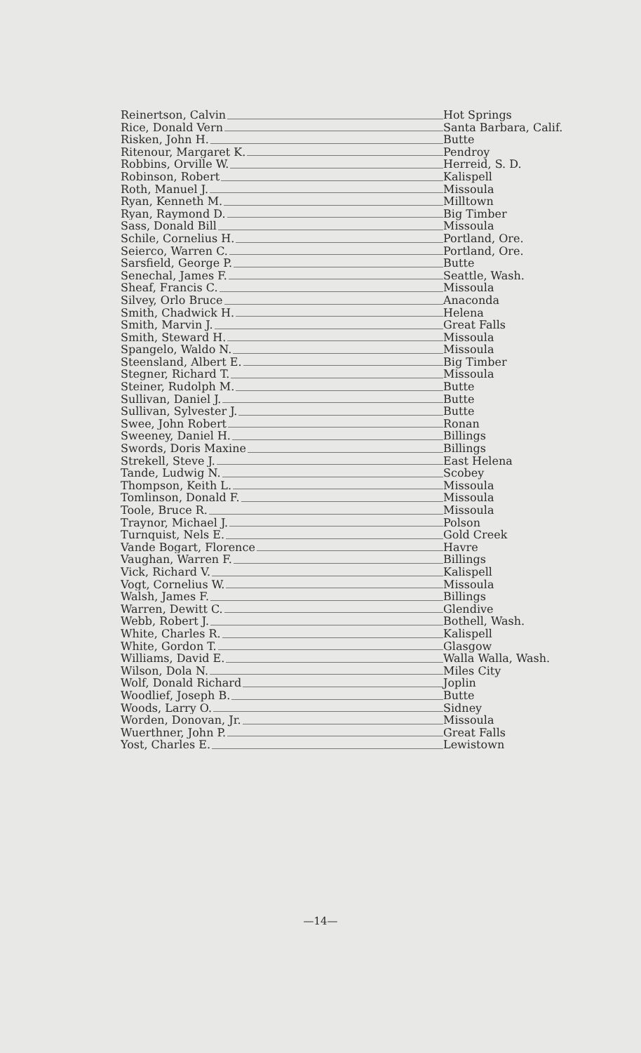| Reinertson, Calvin | Hot Springs |
| Rice, Donald Vern | Santa Barbara, Calif. |
| Risken, John H. | Butte |
| Ritenour, Margaret K. | Pendroy |
| Robbins, Orville W. | Herreid, S. D. |
| Robinson, Robert | Kalispell |
| Roth, Manuel J. | Missoula |
| Ryan, Kenneth M. | Milltown |
| Ryan, Raymond D. | Big Timber |
| Sass, Donald Bill | Missoula |
| Schile, Cornelius H. | Portland, Ore. |
| Seierco, Warren C. | Portland, Ore. |
| Sarsfield, George P. | Butte |
| Senechal, James F. | Seattle, Wash. |
| Sheaf, Francis C. | Missoula |
| Silvey, Orlo Bruce | Anaconda |
| Smith, Chadwick H. | Helena |
| Smith, Marvin J. | Great Falls |
| Smith, Steward H. | Missoula |
| Spangelo, Waldo N. | Missoula |
| Steensland, Albert E. | Big Timber |
| Stegner, Richard T. | Missoula |
| Steiner, Rudolph M. | Butte |
| Sullivan, Daniel J. | Butte |
| Sullivan, Sylvester J. | Butte |
| Swee, John Robert | Ronan |
| Sweeney, Daniel H. | Billings |
| Swords, Doris Maxine | Billings |
| Strekell, Steve J. | East Helena |
| Tande, Ludwig N. | Scobey |
| Thompson, Keith L. | Missoula |
| Tomlinson, Donald F. | Missoula |
| Toole, Bruce R. | Missoula |
| Traynor, Michael J. | Polson |
| Turnquist, Nels E. | Gold Creek |
| Vande Bogart, Florence | Havre |
| Vaughan, Warren F. | Billings |
| Vick, Richard V. | Kalispell |
| Vogt, Cornelius W. | Missoula |
| Walsh, James F. | Billings |
| Warren, Dewitt C. | Glendive |
| Webb, Robert J. | Bothell, Wash. |
| White, Charles R. | Kalispell |
| White, Gordon T. | Glasgow |
| Williams, David E. | Walla Walla, Wash. |
| Wilson, Dola N. | Miles City |
| Wolf, Donald Richard | Joplin |
| Woodlief, Joseph B. | Butte |
| Woods, Larry O. | Sidney |
| Worden, Donovan, Jr. | Missoula |
| Wuerthner, John P. | Great Falls |
| Yost, Charles E. | Lewistown |
—14—